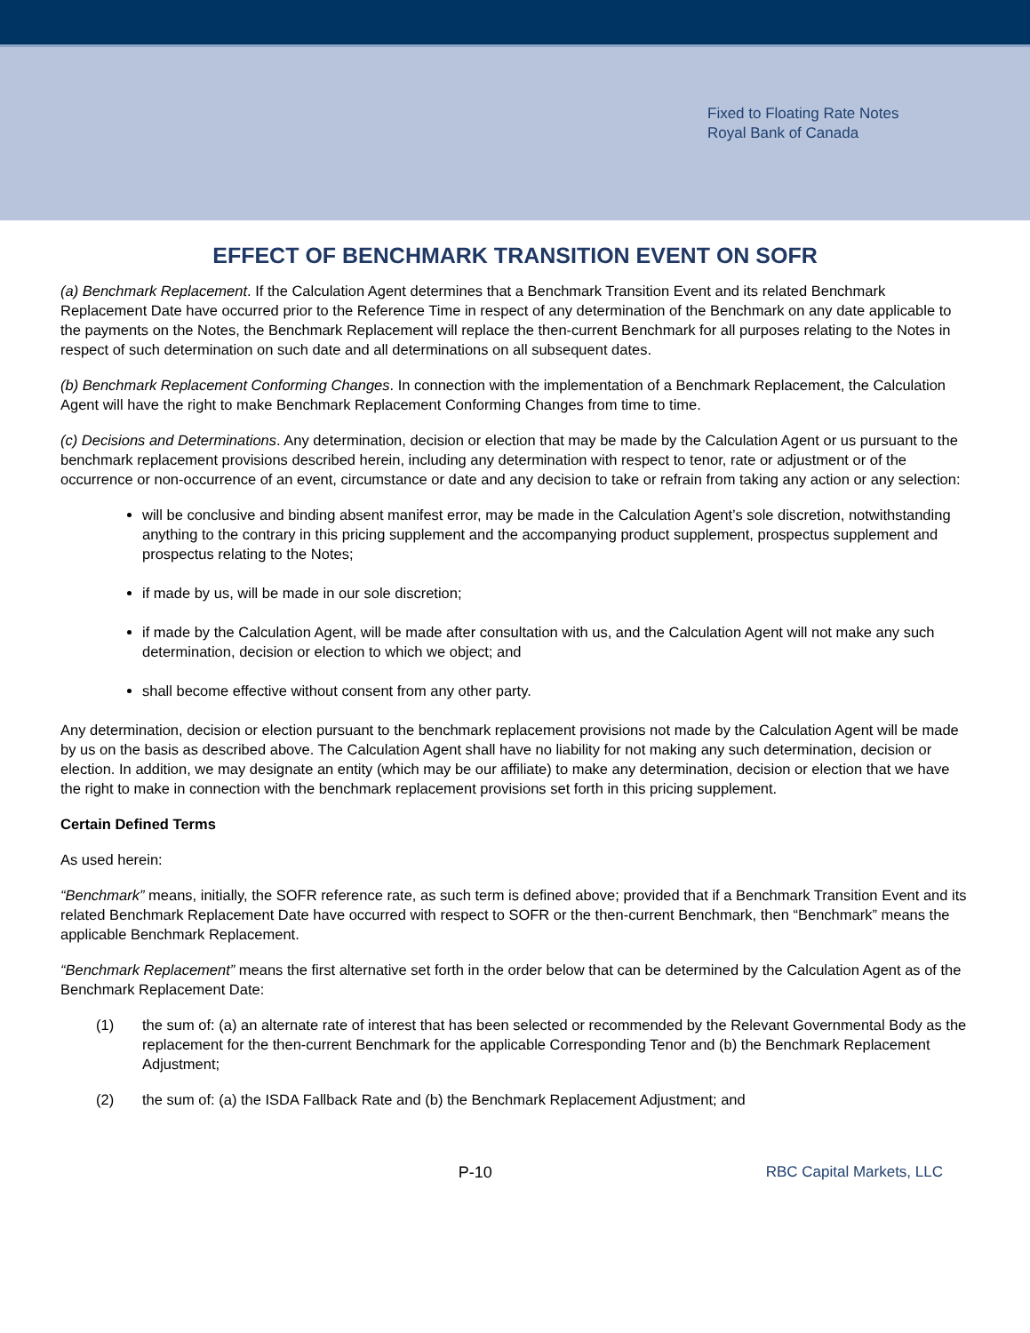Fixed to Floating Rate Notes
Royal Bank of Canada
EFFECT OF BENCHMARK TRANSITION EVENT ON SOFR
(a) Benchmark Replacement. If the Calculation Agent determines that a Benchmark Transition Event and its related Benchmark Replacement Date have occurred prior to the Reference Time in respect of any determination of the Benchmark on any date applicable to the payments on the Notes, the Benchmark Replacement will replace the then-current Benchmark for all purposes relating to the Notes in respect of such determination on such date and all determinations on all subsequent dates.
(b) Benchmark Replacement Conforming Changes. In connection with the implementation of a Benchmark Replacement, the Calculation Agent will have the right to make Benchmark Replacement Conforming Changes from time to time.
(c) Decisions and Determinations. Any determination, decision or election that may be made by the Calculation Agent or us pursuant to the benchmark replacement provisions described herein, including any determination with respect to tenor, rate or adjustment or of the occurrence or non-occurrence of an event, circumstance or date and any decision to take or refrain from taking any action or any selection:
will be conclusive and binding absent manifest error, may be made in the Calculation Agent’s sole discretion, notwithstanding anything to the contrary in this pricing supplement and the accompanying product supplement, prospectus supplement and prospectus relating to the Notes;
if made by us, will be made in our sole discretion;
if made by the Calculation Agent, will be made after consultation with us, and the Calculation Agent will not make any such determination, decision or election to which we object; and
shall become effective without consent from any other party.
Any determination, decision or election pursuant to the benchmark replacement provisions not made by the Calculation Agent will be made by us on the basis as described above. The Calculation Agent shall have no liability for not making any such determination, decision or election. In addition, we may designate an entity (which may be our affiliate) to make any determination, decision or election that we have the right to make in connection with the benchmark replacement provisions set forth in this pricing supplement.
Certain Defined Terms
As used herein:
“Benchmark” means, initially, the SOFR reference rate, as such term is defined above; provided that if a Benchmark Transition Event and its related Benchmark Replacement Date have occurred with respect to SOFR or the then-current Benchmark, then “Benchmark” means the applicable Benchmark Replacement.
“Benchmark Replacement” means the first alternative set forth in the order below that can be determined by the Calculation Agent as of the Benchmark Replacement Date:
(1) the sum of: (a) an alternate rate of interest that has been selected or recommended by the Relevant Governmental Body as the replacement for the then-current Benchmark for the applicable Corresponding Tenor and (b) the Benchmark Replacement Adjustment;
(2) the sum of: (a) the ISDA Fallback Rate and (b) the Benchmark Replacement Adjustment; and
P-10 RBC Capital Markets, LLC